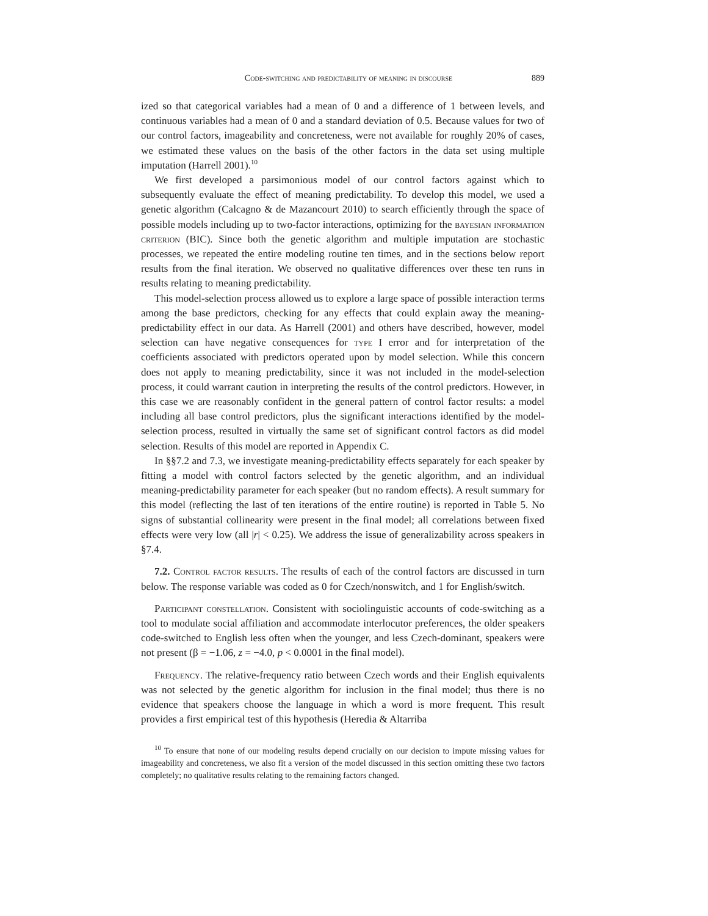Code-switching and predictability of meaning in discourse 889
ized so that categorical variables had a mean of 0 and a difference of 1 between levels, and continuous variables had a mean of 0 and a standard deviation of 0.5. Because values for two of our control factors, imageability and concreteness, were not available for roughly 20% of cases, we estimated these values on the basis of the other factors in the data set using multiple imputation (Harrell 2001).<sup>10</sup>
We first developed a parsimonious model of our control factors against which to subsequently evaluate the effect of meaning predictability. To develop this model, we used a genetic algorithm (Calcagno & de Mazancourt 2010) to search efficiently through the space of possible models including up to two-factor interactions, optimizing for the bayesian information criterion (BIC). Since both the genetic algorithm and multiple imputation are stochastic processes, we repeated the entire modeling routine ten times, and in the sections below report results from the final iteration. We observed no qualitative differences over these ten runs in results relating to meaning predictability.
This model-selection process allowed us to explore a large space of possible interaction terms among the base predictors, checking for any effects that could explain away the meaning-predictability effect in our data. As Harrell (2001) and others have described, however, model selection can have negative consequences for type I error and for interpretation of the coefficients associated with predictors operated upon by model selection. While this concern does not apply to meaning predictability, since it was not included in the model-selection process, it could warrant caution in interpreting the results of the control predictors. However, in this case we are reasonably confident in the general pattern of control factor results: a model including all base control predictors, plus the significant interactions identified by the model-selection process, resulted in virtually the same set of significant control factors as did model selection. Results of this model are reported in Appendix C.
In §§7.2 and 7.3, we investigate meaning-predictability effects separately for each speaker by fitting a model with control factors selected by the genetic algorithm, and an individual meaning-predictability parameter for each speaker (but no random effects). A result summary for this model (reflecting the last of ten iterations of the entire routine) is reported in Table 5. No signs of substantial collinearity were present in the final model; all correlations between fixed effects were very low (all |r| < 0.25). We address the issue of generalizability across speakers in §7.4.
7.2. Control factor results. The results of each of the control factors are discussed in turn below. The response variable was coded as 0 for Czech/nonswitch, and 1 for English/switch.
Participant constellation. Consistent with sociolinguistic accounts of code-switching as a tool to modulate social affiliation and accommodate interlocutor preferences, the older speakers code-switched to English less often when the younger, and less Czech-dominant, speakers were not present (β = −1.06, z = −4.0, p < 0.0001 in the final model).
Frequency. The relative-frequency ratio between Czech words and their English equivalents was not selected by the genetic algorithm for inclusion in the final model; thus there is no evidence that speakers choose the language in which a word is more frequent. This result provides a first empirical test of this hypothesis (Heredia & Altarriba
<sup>10</sup> To ensure that none of our modeling results depend crucially on our decision to impute missing values for imageability and concreteness, we also fit a version of the model discussed in this section omitting these two factors completely; no qualitative results relating to the remaining factors changed.